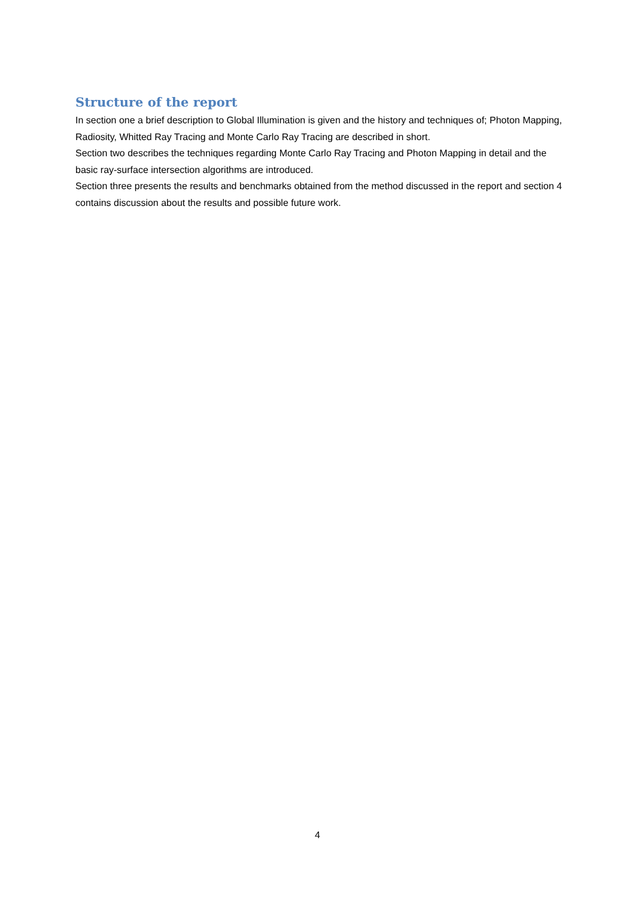Structure of the report
In section one a brief description to Global Illumination is given and the history and techniques of; Photon Mapping, Radiosity, Whitted Ray Tracing and Monte Carlo Ray Tracing are described in short.
Section two describes the techniques regarding Monte Carlo Ray Tracing and Photon Mapping in detail and the basic ray-surface intersection algorithms are introduced.
Section three presents the results and benchmarks obtained from the method discussed in the report and section 4 contains discussion about the results and possible future work.
4